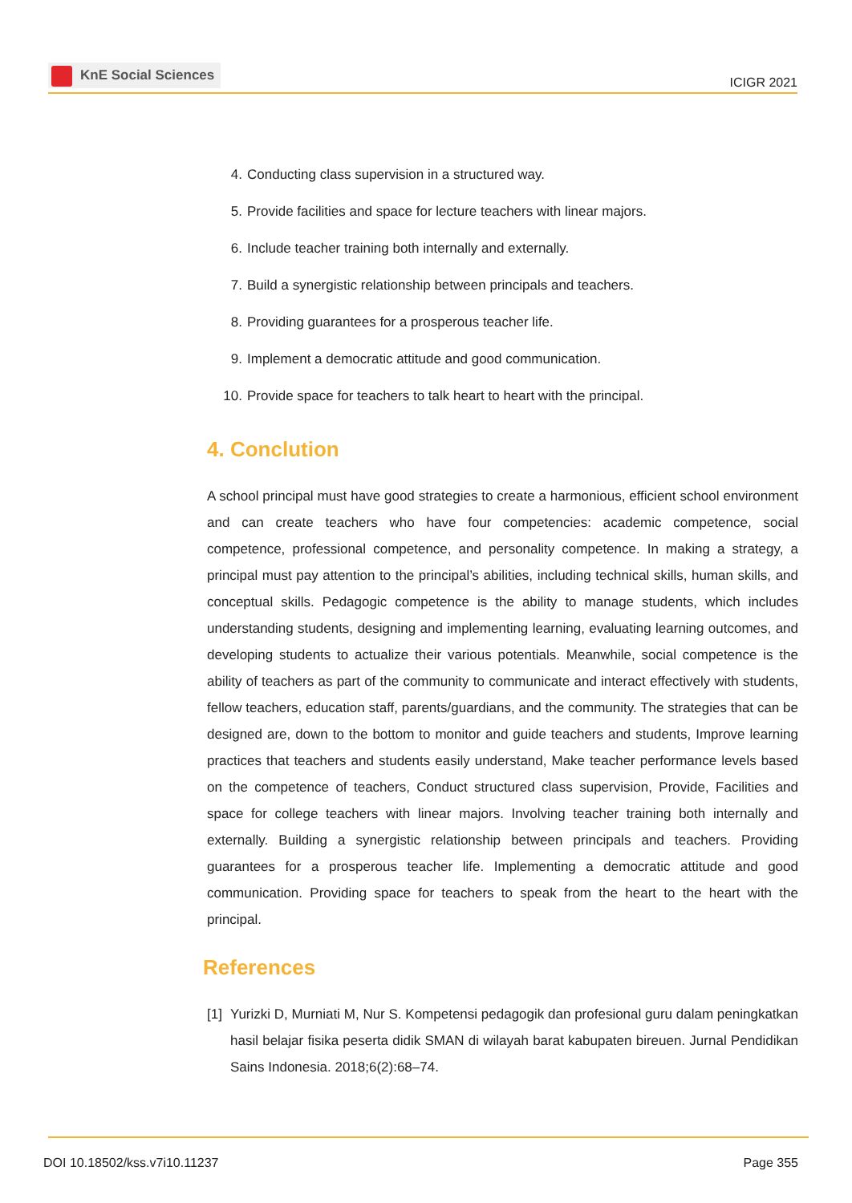KnE Social Sciences
ICIGR 2021
4. Conducting class supervision in a structured way.
5. Provide facilities and space for lecture teachers with linear majors.
6. Include teacher training both internally and externally.
7. Build a synergistic relationship between principals and teachers.
8. Providing guarantees for a prosperous teacher life.
9. Implement a democratic attitude and good communication.
10. Provide space for teachers to talk heart to heart with the principal.
4. Conclution
A school principal must have good strategies to create a harmonious, efficient school environment and can create teachers who have four competencies: academic competence, social competence, professional competence, and personality competence. In making a strategy, a principal must pay attention to the principal’s abilities, including technical skills, human skills, and conceptual skills. Pedagogic competence is the ability to manage students, which includes understanding students, designing and implementing learning, evaluating learning outcomes, and developing students to actualize their various potentials. Meanwhile, social competence is the ability of teachers as part of the community to communicate and interact effectively with students, fellow teachers, education staff, parents/guardians, and the community. The strategies that can be designed are, down to the bottom to monitor and guide teachers and students, Improve learning practices that teachers and students easily understand, Make teacher performance levels based on the competence of teachers, Conduct structured class supervision, Provide, Facilities and space for college teachers with linear majors. Involving teacher training both internally and externally. Building a synergistic relationship between principals and teachers. Providing guarantees for a prosperous teacher life. Implementing a democratic attitude and good communication. Providing space for teachers to speak from the heart to the heart with the principal.
References
[1]
Yurizki D, Murniati M, Nur S. Kompetensi pedagogik dan profesional guru dalam peningkatkan hasil belajar fisika peserta didik SMAN di wilayah barat kabupaten bireuen. Jurnal Pendidikan Sains Indonesia. 2018;6(2):68–74.
DOI 10.18502/kss.v7i10.11237 Page 355